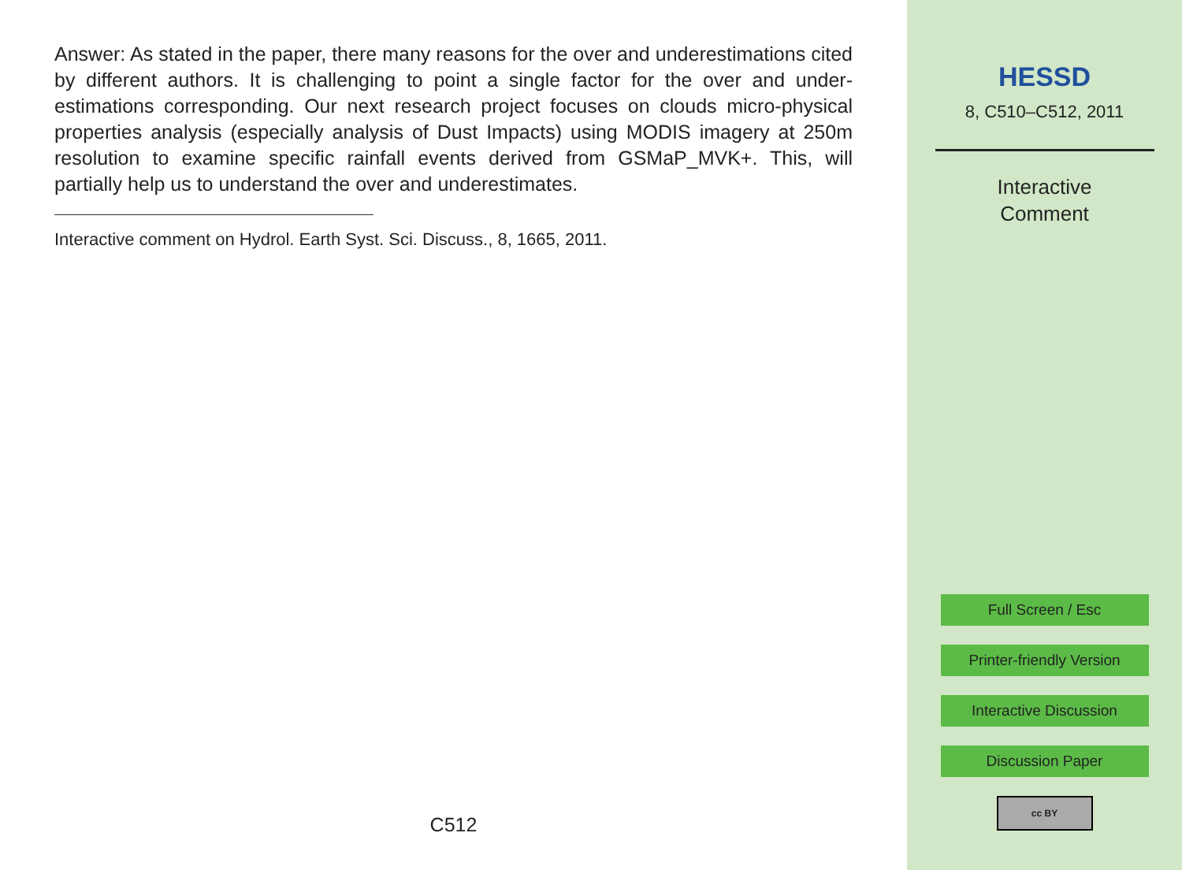Answer: As stated in the paper, there many reasons for the over and underestimations cited by different authors. It is challenging to point a single factor for the over and under-estimations corresponding. Our next research project focuses on clouds micro-physical properties analysis (especially analysis of Dust Impacts) using MODIS imagery at 250m resolution to examine specific rainfall events derived from GSMaP_MVK+. This, will partially help us to understand the over and underestimates.
Interactive comment on Hydrol. Earth Syst. Sci. Discuss., 8, 1665, 2011.
C512
HESSD
8, C510–C512, 2011
Interactive
Comment
Full Screen / Esc
Printer-friendly Version
Interactive Discussion
Discussion Paper
cc BY